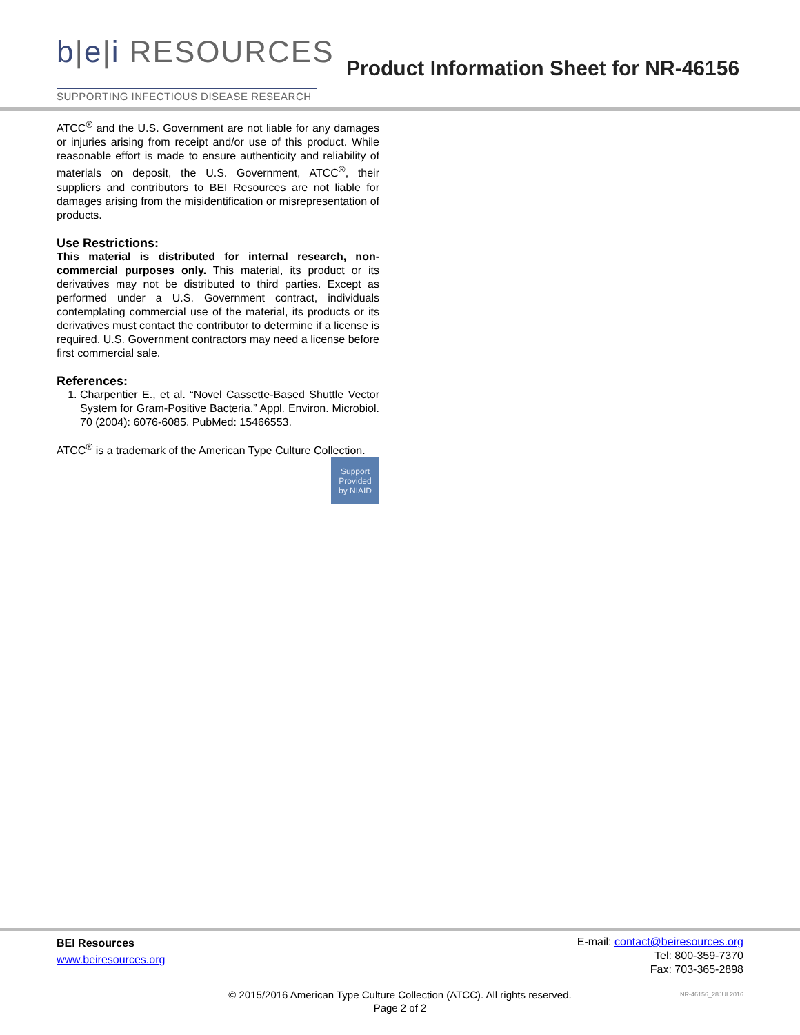b|e|i RESOURCES
Product Information Sheet for NR-46156
SUPPORTING INFECTIOUS DISEASE RESEARCH
ATCC<sup>®</sup> and the U.S. Government are not liable for any damages or injuries arising from receipt and/or use of this product. While reasonable effort is made to ensure authenticity and reliability of materials on deposit, the U.S. Government, ATCC<sup>®</sup>, their suppliers and contributors to BEI Resources are not liable for damages arising from the misidentification or misrepresentation of products.
Use Restrictions:
This material is distributed for internal research, non-commercial purposes only. This material, its product or its derivatives may not be distributed to third parties. Except as performed under a U.S. Government contract, individuals contemplating commercial use of the material, its products or its derivatives must contact the contributor to determine if a license is required. U.S. Government contractors may need a license before first commercial sale.
References:
1. Charpentier E., et al. “Novel Cassette-Based Shuttle Vector System for Gram-Positive Bacteria.” Appl. Environ. Microbiol. 70 (2004): 6076-6085. PubMed: 15466553.
ATCC<sup>®</sup> is a trademark of the American Type Culture Collection.
Support
Provided
by NIAID
BEI Resources
www.beiresources.org
E-mail: contact@beiresources.org
Tel: 800-359-7370
Fax: 703-365-2898
© 2015/2016 American Type Culture Collection (ATCC). All rights reserved.
Page 2 of 2
NR-46156_28JUL2016